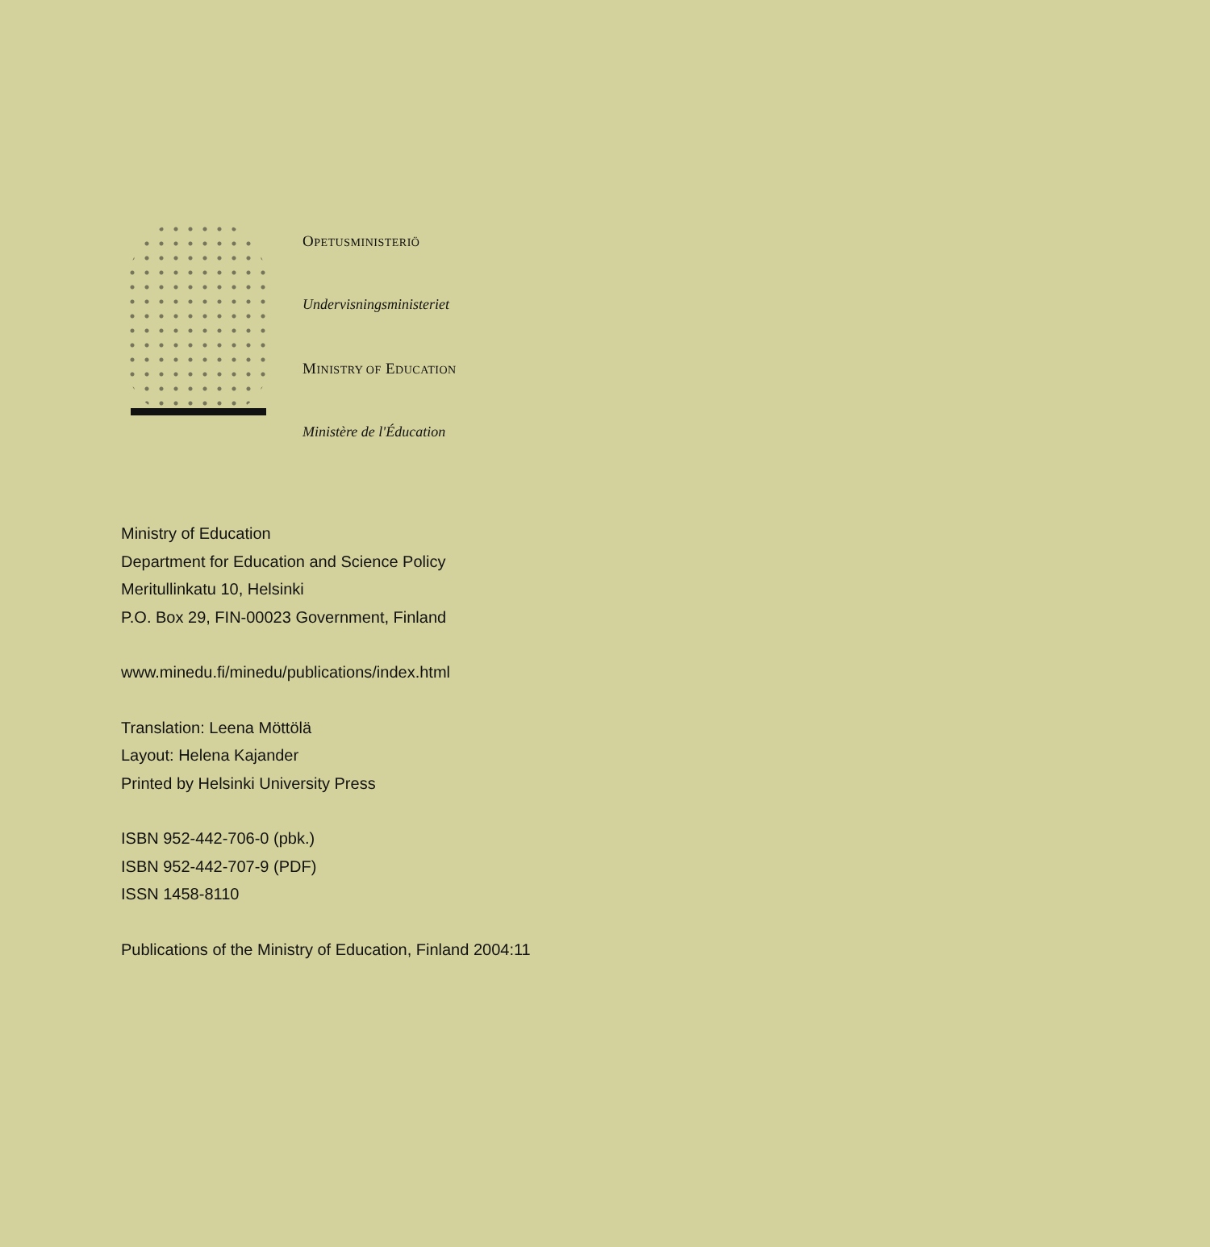OPETUSMINISTERIÖ
Undervisningsministeriet
MINISTRY OF EDUCATION
Ministère de l'Éducation
Ministry of Education
Department for Education and Science Policy
Meritullinkatu 10, Helsinki
P.O. Box 29, FIN-00023 Government, Finland
www.minedu.fi/minedu/publications/index.html
Translation: Leena Möttölä
Layout: Helena Kajander
Printed by Helsinki University Press
ISBN 952-442-706-0 (pbk.)
ISBN 952-442-707-9 (PDF)
ISSN 1458-8110
Publications of the Ministry of Education, Finland 2004:11